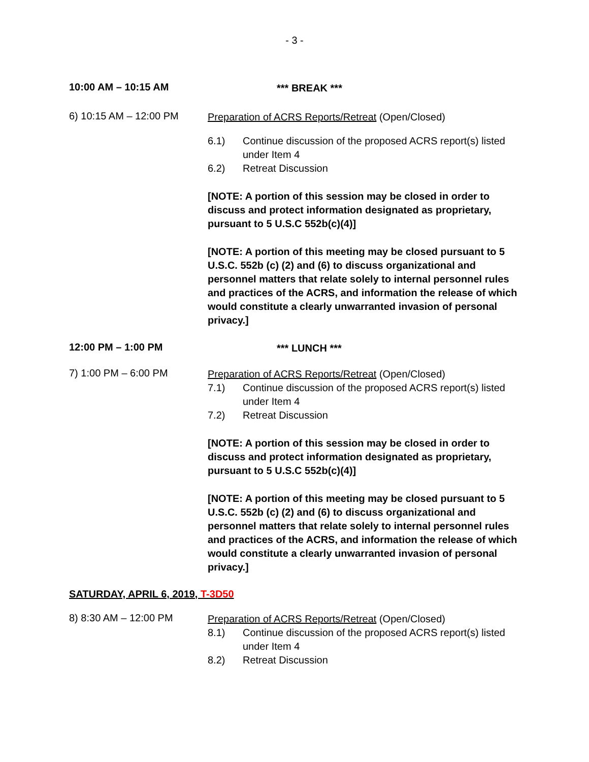- 3 -
10:00 AM – 10:15 AM
*** BREAK ***
6) 10:15 AM – 12:00 PM
Preparation of ACRS Reports/Retreat (Open/Closed)
6.1) Continue discussion of the proposed ACRS report(s) listed under Item 4
6.2) Retreat Discussion
[NOTE: A portion of this session may be closed in order to discuss and protect information designated as proprietary, pursuant to 5 U.S.C 552b(c)(4)]
[NOTE: A portion of this meeting may be closed pursuant to 5 U.S.C. 552b (c) (2) and (6) to discuss organizational and personnel matters that relate solely to internal personnel rules and practices of the ACRS, and information the release of which would constitute a clearly unwarranted invasion of personal privacy.]
12:00 PM – 1:00 PM
*** LUNCH ***
7) 1:00 PM – 6:00 PM
Preparation of ACRS Reports/Retreat (Open/Closed)
7.1) Continue discussion of the proposed ACRS report(s) listed under Item 4
7.2) Retreat Discussion
[NOTE: A portion of this session may be closed in order to discuss and protect information designated as proprietary, pursuant to 5 U.S.C 552b(c)(4)]
[NOTE: A portion of this meeting may be closed pursuant to 5 U.S.C. 552b (c) (2) and (6) to discuss organizational and personnel matters that relate solely to internal personnel rules and practices of the ACRS, and information the release of which would constitute a clearly unwarranted invasion of personal privacy.]
SATURDAY, APRIL 6, 2019, T-3D50
8) 8:30 AM – 12:00 PM
Preparation of ACRS Reports/Retreat (Open/Closed)
8.1) Continue discussion of the proposed ACRS report(s) listed under Item 4
8.2) Retreat Discussion